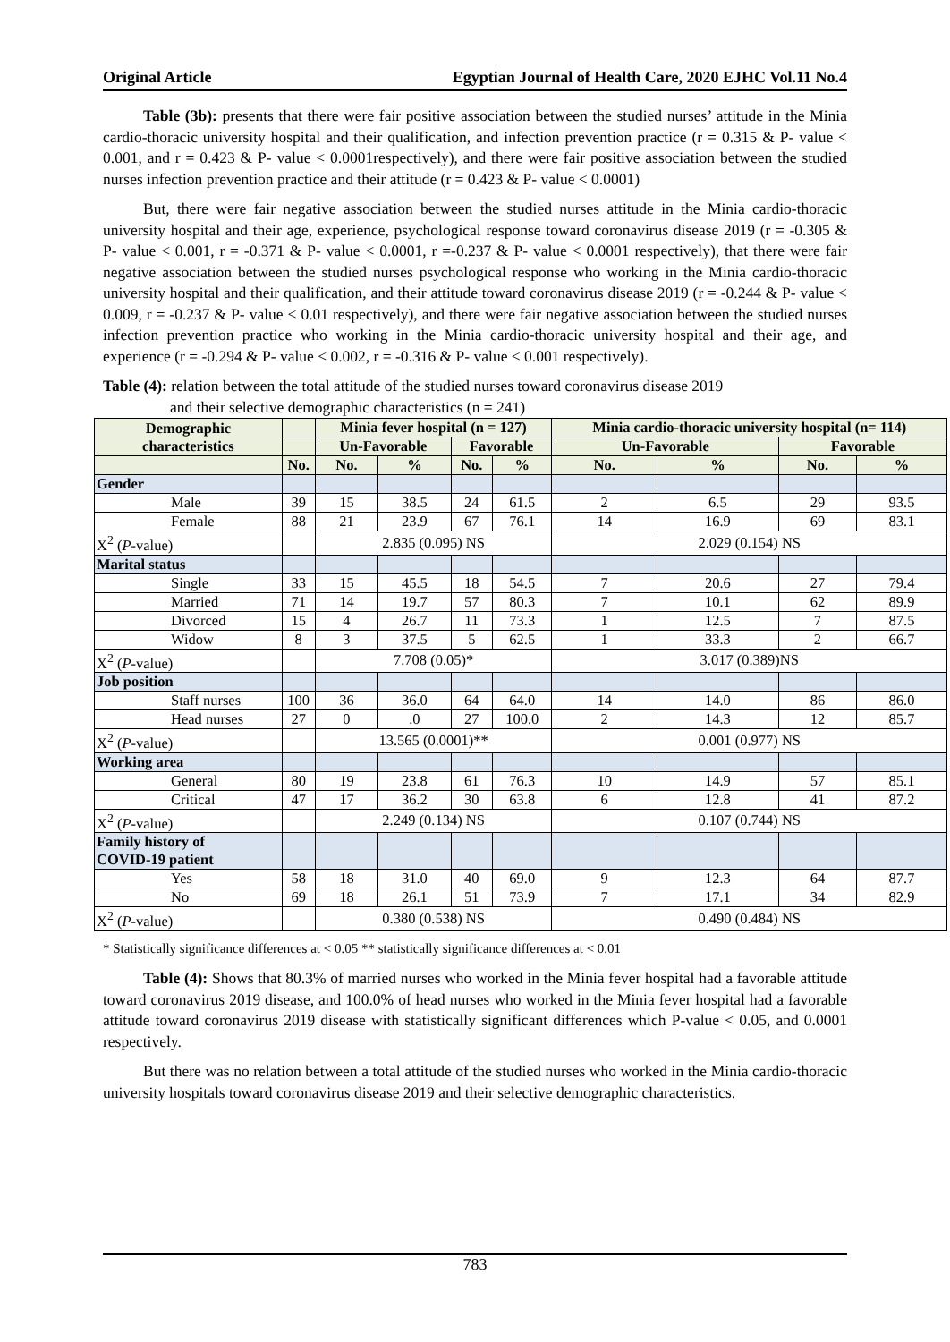Original Article Egyptian Journal of Health Care, 2020 EJHC Vol.11 No.4
Table (3b): presents that there were fair positive association between the studied nurses’ attitude in the Minia cardio-thoracic university hospital and their qualification, and infection prevention practice (r = 0.315 & P- value < 0.001, and r = 0.423 & P- value < 0.0001respectively), and there were fair positive association between the studied nurses infection prevention practice and their attitude (r = 0.423 & P- value < 0.0001)
But, there were fair negative association between the studied nurses attitude in the Minia cardio-thoracic university hospital and their age, experience, psychological response toward coronavirus disease 2019 (r = -0.305 & P- value < 0.001, r = -0.371 & P- value < 0.0001, r =-0.237 & P- value < 0.0001 respectively), that there were fair negative association between the studied nurses psychological response who working in the Minia cardio-thoracic university hospital and their qualification, and their attitude toward coronavirus disease 2019 (r = -0.244 & P- value < 0.009, r = -0.237 & P- value < 0.01 respectively), and there were fair negative association between the studied nurses infection prevention practice who working in the Minia cardio-thoracic university hospital and their age, and experience (r = -0.294 & P- value < 0.002, r = -0.316 & P- value < 0.001 respectively).
Table (4): relation between the total attitude of the studied nurses toward coronavirus disease 2019
and their selective demographic characteristics (n = 241)
| Demographic characteristics | | Minia fever hospital (n = 127) | | | | Minia cardio-thoracic university hospital (n= 114) | | | |
| --- | --- | --- | --- | --- | --- | --- | --- | --- | --- |
| | | Un-Favorable | | Favorable | | Un-Favorable | | Favorable | |
| | No. | No. | % | No. | % | No. | % | No. | % |
| Gender | | | | | | | | | |
| Male | 39 | 15 | 38.5 | 24 | 61.5 | 2 | 6.5 | 29 | 93.5 |
| Female | 88 | 21 | 23.9 | 67 | 76.1 | 14 | 16.9 | 69 | 83.1 |
| X<sup>2</sup> ( P -value) | | 2.835 (0.095) NS | | | | 2.029 (0.154) NS | | | |
| Marital status | | | | | | | | | |
| Single | 33 | 15 | 45.5 | 18 | 54.5 | 7 | 20.6 | 27 | 79.4 |
| Married | 71 | 14 | 19.7 | 57 | 80.3 | 7 | 10.1 | 62 | 89.9 |
| Divorced | 15 | 4 | 26.7 | 11 | 73.3 | 1 | 12.5 | 7 | 87.5 |
| Widow | 8 | 3 | 37.5 | 5 | 62.5 | 1 | 33.3 | 2 | 66.7 |
| X<sup>2</sup> ( P -value) | | 7.708 (0.05)* | | | | 3.017 (0.389)NS | | | |
| Job position | | | | | | | | | |
| Staff nurses | 100 | 36 | 36.0 | 64 | 64.0 | 14 | 14.0 | 86 | 86.0 |
| Head nurses | 27 | 0 | .0 | 27 | 100.0 | 2 | 14.3 | 12 | 85.7 |
| X<sup>2</sup> ( P -value) | | 13.565 (0.0001)** | | | | 0.001 (0.977) NS | | | |
| Working area | | | | | | | | | |
| General | 80 | 19 | 23.8 | 61 | 76.3 | 10 | 14.9 | 57 | 85.1 |
| Critical | 47 | 17 | 36.2 | 30 | 63.8 | 6 | 12.8 | 41 | 87.2 |
| X<sup>2</sup> ( P -value) | | 2.249 (0.134) NS | | | | 0.107 (0.744) NS | | | |
| Family history of COVID-19 patient | | | | | | | | | |
| Yes | 58 | 18 | 31.0 | 40 | 69.0 | 9 | 12.3 | 64 | 87.7 |
| No | 69 | 18 | 26.1 | 51 | 73.9 | 7 | 17.1 | 34 | 82.9 |
| X<sup>2</sup> ( P -value) | | 0.380 (0.538) NS | | | | 0.490 (0.484) NS | | | |
* Statistically significance differences at < 0.05 ** statistically significance differences at < 0.01
Table (4): Shows that 80.3% of married nurses who worked in the Minia fever hospital had a favorable attitude toward coronavirus 2019 disease, and 100.0% of head nurses who worked in the Minia fever hospital had a favorable attitude toward coronavirus 2019 disease with statistically significant differences which P-value < 0.05, and 0.0001 respectively.
But there was no relation between a total attitude of the studied nurses who worked in the Minia cardio-thoracic university hospitals toward coronavirus disease 2019 and their selective demographic characteristics.
783